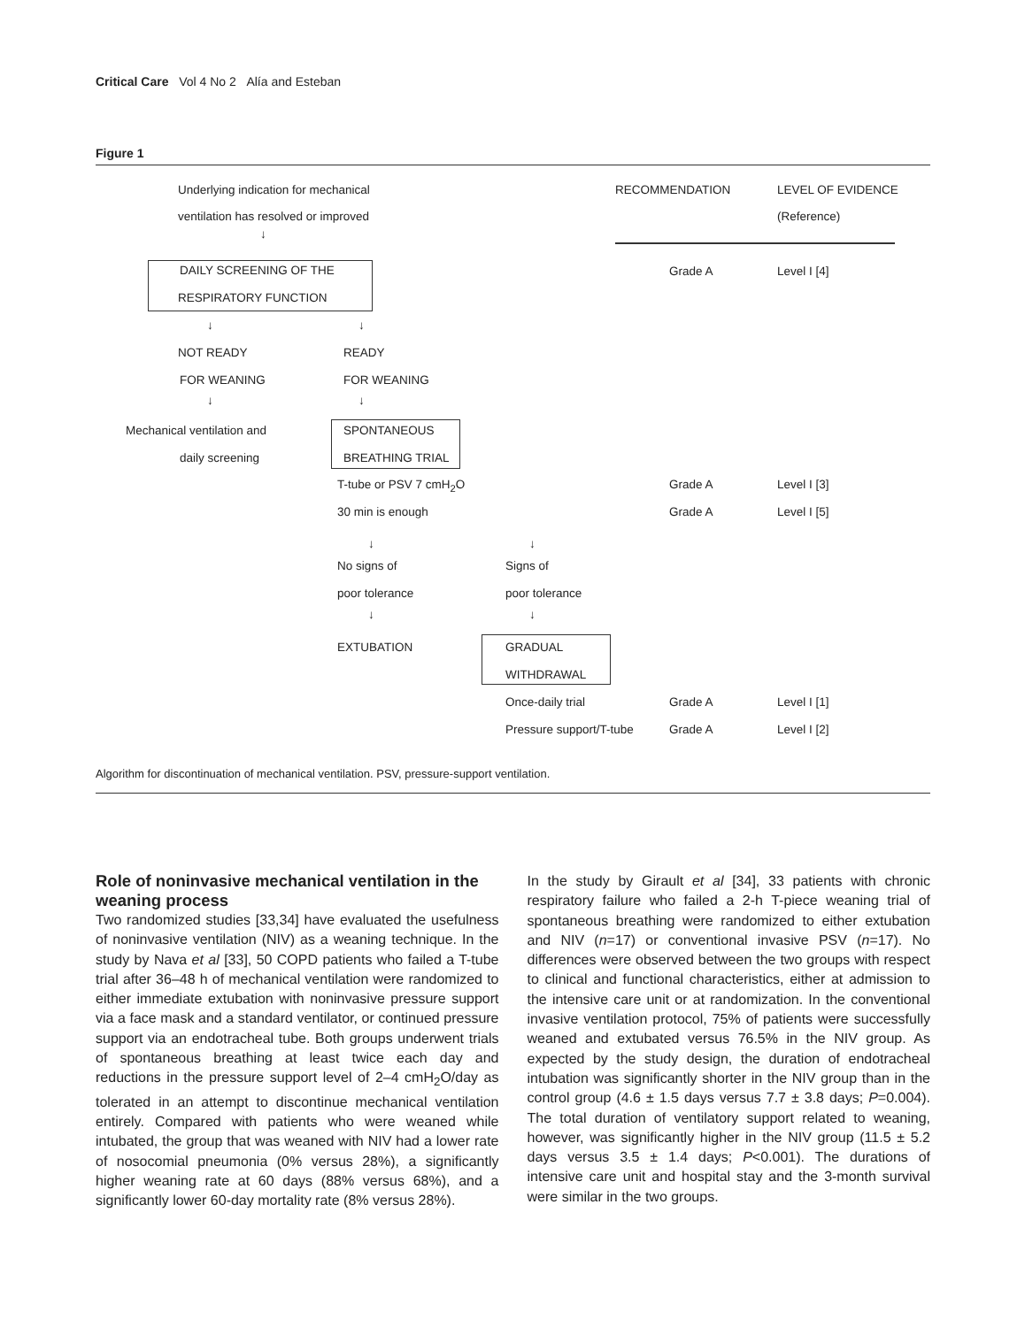Critical Care Vol 4 No 2 Alía and Esteban
Figure 1
Underlying indication for mechanical
ventilation has resolved or improved
RECOMMENDATION LEVEL OF EVIDENCE
(Reference)
↓
DAILY SCREENING OF THE
RESPIRATORY FUNCTION
Grade A Level I [4]
↓ ↓
NOT READY READY
FOR WEANING FOR WEANING
↓ ↓
Mechanical ventilation and SPONTANEOUS
daily screening BREATHING TRIAL
T-tube or PSV 7 cmH<sub>2</sub>O Grade A Level I [3]
30 min is enough Grade A Level I [5]
↓ ↓
No signs of Signs of
poor tolerance poor tolerance
↓ ↓
EXTUBATION GRADUAL
WITHDRAWAL
Once-daily trial Grade A Level I [1]
Pressure support/T-tube Grade A Level I [2]
Algorithm for discontinuation of mechanical ventilation. PSV, pressure-support ventilation.
Role of noninvasive mechanical ventilation in the weaning process
Two randomized studies [33,34] have evaluated the usefulness of noninvasive ventilation (NIV) as a weaning technique. In the study by Nava et al [33], 50 COPD patients who failed a T-tube trial after 36–48 h of mechanical ventilation were randomized to either immediate extubation with noninvasive pressure support via a face mask and a standard ventilator, or continued pressure support via an endotracheal tube. Both groups underwent trials of spontaneous breathing at least twice each day and reductions in the pressure support level of 2–4 cmH<sub>2</sub>O/day as tolerated in an attempt to discontinue mechanical ventilation entirely. Compared with patients who were weaned while intubated, the group that was weaned with NIV had a lower rate of nosocomial pneumonia (0% versus 28%), a significantly higher weaning rate at 60 days (88% versus 68%), and a significantly lower 60-day mortality rate (8% versus 28%).
In the study by Girault et al [34], 33 patients with chronic respiratory failure who failed a 2-h T-piece weaning trial of spontaneous breathing were randomized to either extubation and NIV (n=17) or conventional invasive PSV (n=17). No differences were observed between the two groups with respect to clinical and functional characteristics, either at admission to the intensive care unit or at randomization. In the conventional invasive ventilation protocol, 75% of patients were successfully weaned and extubated versus 76.5% in the NIV group. As expected by the study design, the duration of endotracheal intubation was significantly shorter in the NIV group than in the control group (4.6 ± 1.5 days versus 7.7 ± 3.8 days; P=0.004). The total duration of ventilatory support related to weaning, however, was significantly higher in the NIV group (11.5 ± 5.2 days versus 3.5 ± 1.4 days; P<0.001). The durations of intensive care unit and hospital stay and the 3-month survival were similar in the two groups.